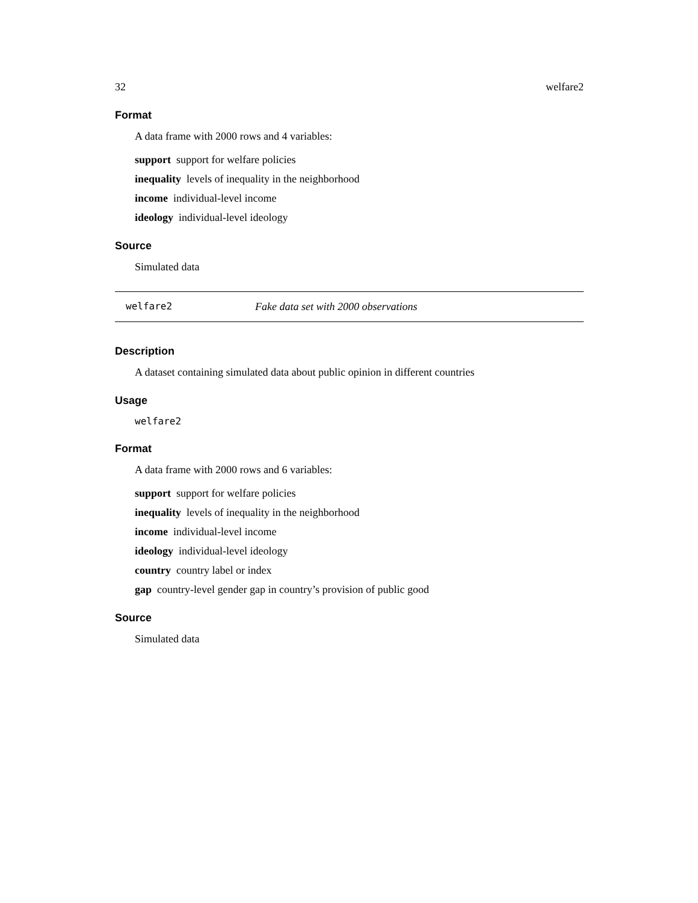32 welfare2
Format
A data frame with 2000 rows and 4 variables:
support support for welfare policies
inequality levels of inequality in the neighborhood
income individual-level income
ideology individual-level ideology
Source
Simulated data
welfare2 Fake data set with 2000 observations
Description
A dataset containing simulated data about public opinion in different countries
Usage
welfare2
Format
A data frame with 2000 rows and 6 variables:
support support for welfare policies
inequality levels of inequality in the neighborhood
income individual-level income
ideology individual-level ideology
country country label or index
gap country-level gender gap in country’s provision of public good
Source
Simulated data